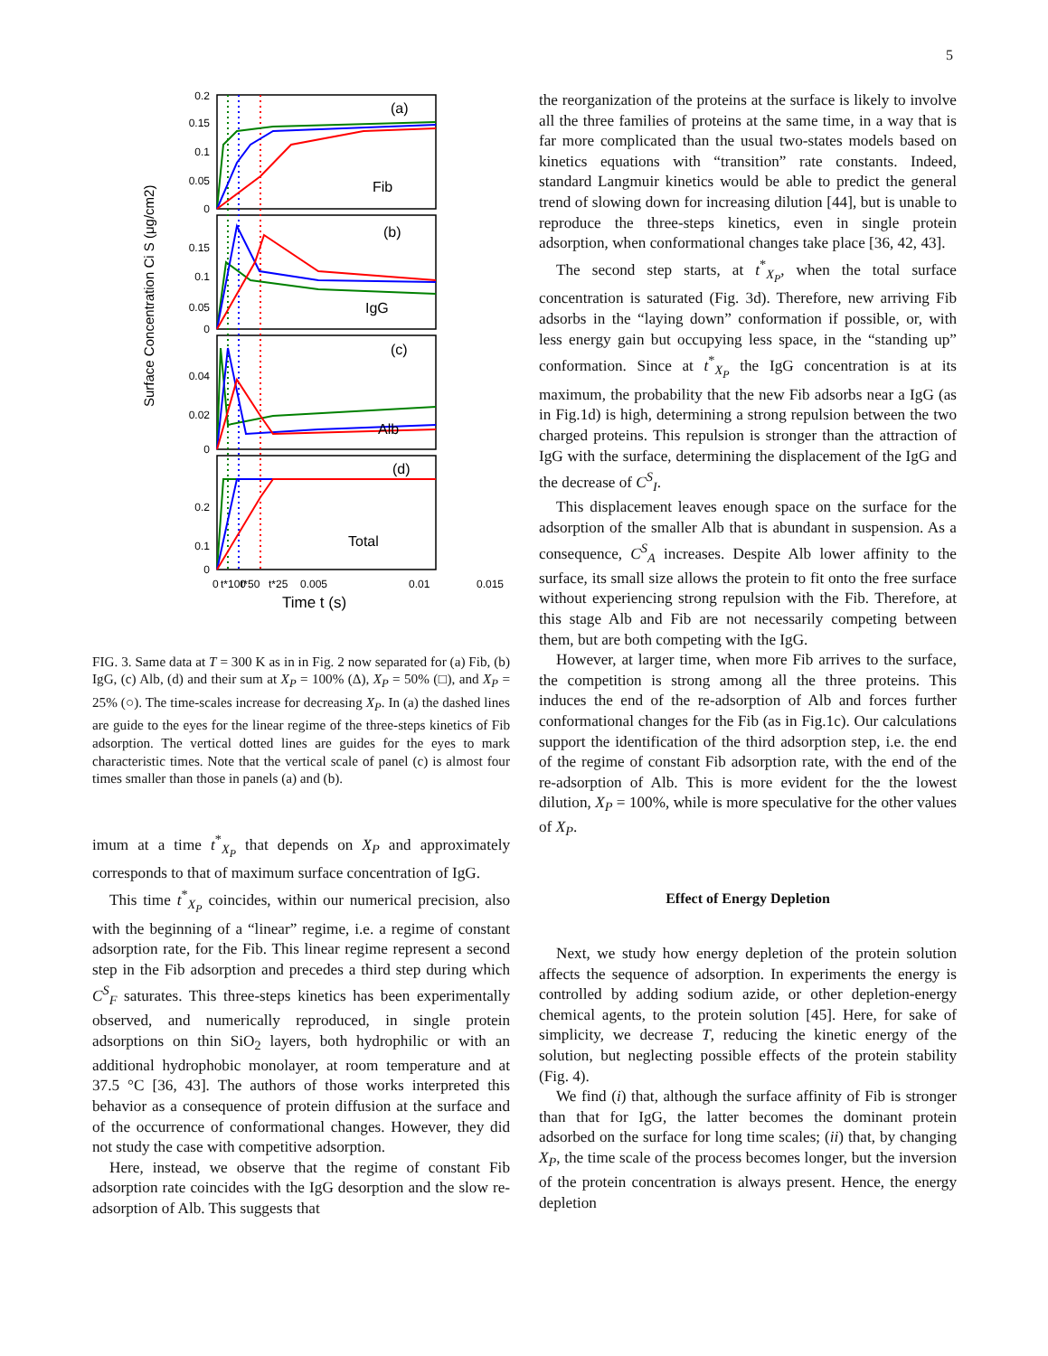5
0.2
0.15
0.1
0.05
0
0.15
0.1
0.05
0
0.04
0.02
0
0.2
0.1
0
(a)
Fib
(b)
IgG
(c)
Alb
(d)
Total
0
t*100
t*50
t*25
0.005
0.01
0.015
Time t (s)
Surface Concentration Ci S (μg/cm2)
FIG. 3. Same data at T = 300 K as in in Fig. 2 now separated for (a) Fib, (b) IgG, (c) Alb, (d) and their sum at X<sub>P</sub> = 100% (Δ), X<sub>P</sub> = 50% (□), and X<sub>P</sub> = 25% (○). The time-scales increase for decreasing X<sub>P</sub>. In (a) the dashed lines are guide to the eyes for the linear regime of the three-steps kinetics of Fib adsorption. The vertical dotted lines are guides for the eyes to mark characteristic times. Note that the vertical scale of panel (c) is almost four times smaller than those in panels (a) and (b).
imum at a time t<sup>*</sup><sub>X<sub>P</sub></sub> that depends on X<sub>P</sub> and approximately corresponds to that of maximum surface concentration of IgG.
This time t<sup>*</sup><sub>X<sub>P</sub></sub> coincides, within our numerical precision, also with the beginning of a “linear” regime, i.e. a regime of constant adsorption rate, for the Fib. This linear regime represent a second step in the Fib adsorption and precedes a third step during which C<sup>S</sup><sub>F</sub> saturates. This three-steps kinetics has been experimentally observed, and numerically reproduced, in single protein adsorptions on thin SiO<sub>2</sub> layers, both hydrophilic or with an additional hydrophobic monolayer, at room temperature and at 37.5 °C [36, 43]. The authors of those works interpreted this behavior as a consequence of protein diffusion at the surface and of the occurrence of conformational changes. However, they did not study the case with competitive adsorption.
Here, instead, we observe that the regime of constant Fib adsorption rate coincides with the IgG desorption and the slow re-adsorption of Alb. This suggests that
the reorganization of the proteins at the surface is likely to involve all the three families of proteins at the same time, in a way that is far more complicated than the usual two-states models based on kinetics equations with “transition” rate constants. Indeed, standard Langmuir kinetics would be able to predict the general trend of slowing down for increasing dilution [44], but is unable to reproduce the three-steps kinetics, even in single protein adsorption, when conformational changes take place [36, 42, 43].
The second step starts, at t<sup>*</sup><sub>X<sub>P</sub></sub>, when the total surface concentration is saturated (Fig. 3d). Therefore, new arriving Fib adsorbs in the “laying down” conformation if possible, or, with less energy gain but occupying less space, in the “standing up” conformation. Since at t<sup>*</sup><sub>X<sub>P</sub></sub> the IgG concentration is at its maximum, the probability that the new Fib adsorbs near a IgG (as in Fig.1d) is high, determining a strong repulsion between the two charged proteins. This repulsion is stronger than the attraction of IgG with the surface, determining the displacement of the IgG and the decrease of C<sup>S</sup><sub>I</sub>.
This displacement leaves enough space on the surface for the adsorption of the smaller Alb that is abundant in suspension. As a consequence, C<sup>S</sup><sub>A</sub> increases. Despite Alb lower affinity to the surface, its small size allows the protein to fit onto the free surface without experiencing strong repulsion with the Fib. Therefore, at this stage Alb and Fib are not necessarily competing between them, but are both competing with the IgG.
However, at larger time, when more Fib arrives to the surface, the competition is strong among all the three proteins. This induces the end of the re-adsorption of Alb and forces further conformational changes for the Fib (as in Fig.1c). Our calculations support the identification of the third adsorption step, i.e. the end of the regime of constant Fib adsorption rate, with the end of the re-adsorption of Alb. This is more evident for the the lowest dilution, X<sub>P</sub> = 100%, while is more speculative for the other values of X<sub>P</sub>.
Effect of Energy Depletion
Next, we study how energy depletion of the protein solution affects the sequence of adsorption. In experiments the energy is controlled by adding sodium azide, or other depletion-energy chemical agents, to the protein solution [45]. Here, for sake of simplicity, we decrease T, reducing the kinetic energy of the solution, but neglecting possible effects of the protein stability (Fig. 4).
We find (i) that, although the surface affinity of Fib is stronger than that for IgG, the latter becomes the dominant protein adsorbed on the surface for long time scales; (ii) that, by changing X<sub>P</sub>, the time scale of the process becomes longer, but the inversion of the protein concentration is always present. Hence, the energy depletion